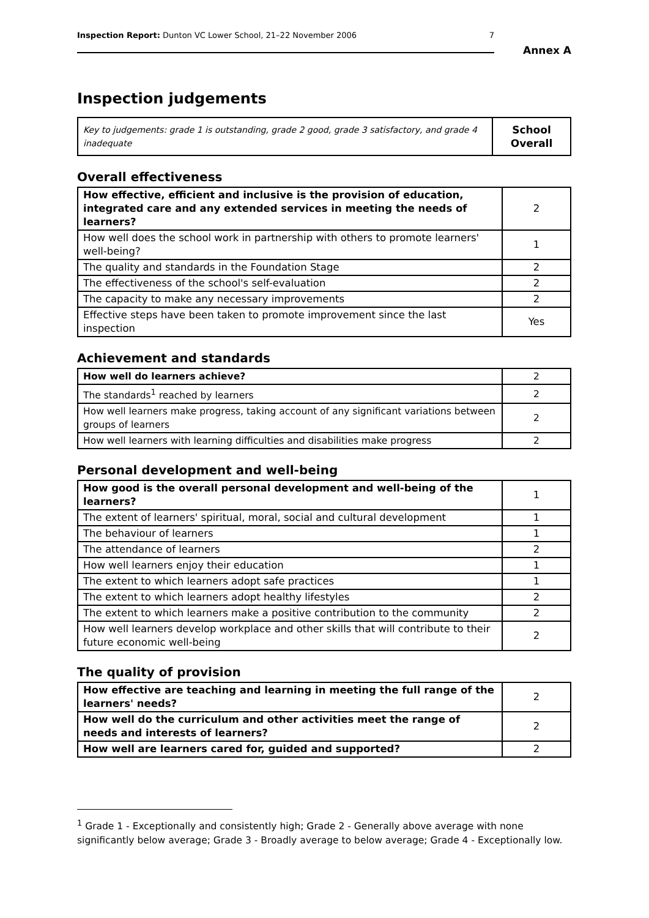Inspection Report: Dunton VC Lower School, 21–22 November 2006 7
Annex A
Inspection judgements
| Key to judgements: grade 1 is outstanding, grade 2 good, grade 3 satisfactory, and grade 4 inadequate | School Overall |
Overall effectiveness
| How effective, efficient and inclusive is the provision of education, integrated care and any extended services in meeting the needs of learners? | 2 |
| How well does the school work in partnership with others to promote learners' well-being? | 1 |
| The quality and standards in the Foundation Stage | 2 |
| The effectiveness of the school's self-evaluation | 2 |
| The capacity to make any necessary improvements | 2 |
| Effective steps have been taken to promote improvement since the last inspection | Yes |
Achievement and standards
| How well do learners achieve? | 2 |
| The standards<sup>1</sup> reached by learners | 2 |
| How well learners make progress, taking account of any significant variations between groups of learners | 2 |
| How well learners with learning difficulties and disabilities make progress | 2 |
Personal development and well-being
| How good is the overall personal development and well-being of the learners? | 1 |
| The extent of learners' spiritual, moral, social and cultural development | 1 |
| The behaviour of learners | 1 |
| The attendance of learners | 2 |
| How well learners enjoy their education | 1 |
| The extent to which learners adopt safe practices | 1 |
| The extent to which learners adopt healthy lifestyles | 2 |
| The extent to which learners make a positive contribution to the community | 2 |
| How well learners develop workplace and other skills that will contribute to their future economic well-being | 2 |
The quality of provision
| How effective are teaching and learning in meeting the full range of the learners' needs? | 2 |
| How well do the curriculum and other activities meet the range of needs and interests of learners? | 2 |
| How well are learners cared for, guided and supported? | 2 |
<sup>1</sup> Grade 1 - Exceptionally and consistently high; Grade 2 - Generally above average with none significantly below average; Grade 3 - Broadly average to below average; Grade 4 - Exceptionally low.